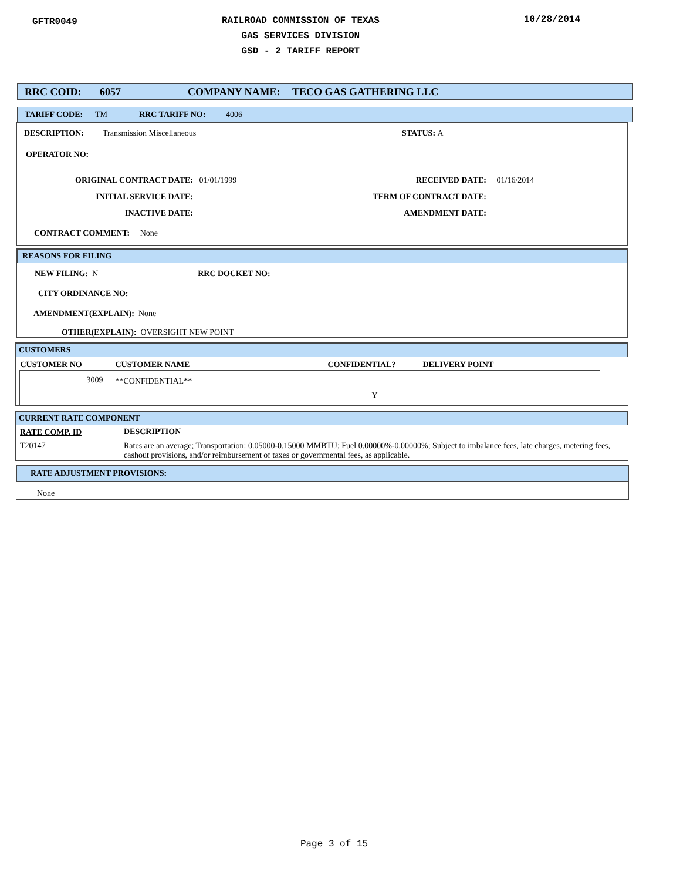GFTR0049
RAILROAD COMMISSION OF TEXAS
GAS SERVICES DIVISION
GSD - 2 TARIFF REPORT
10/28/2014
RRC COID: 6057 COMPANY NAME: TECO GAS GATHERING LLC
TARIFF CODE: TM RRC TARIFF NO: 4006
DESCRIPTION: Transmission Miscellaneous STATUS: A
OPERATOR NO:
ORIGINAL CONTRACT DATE: 01/01/1999
INITIAL SERVICE DATE:
INACTIVE DATE:
RECEIVED DATE: 01/16/2014
TERM OF CONTRACT DATE:
AMENDMENT DATE:
CONTRACT COMMENT: None
REASONS FOR FILING
NEW FILING: N RRC DOCKET NO:
CITY ORDINANCE NO:
AMENDMENT(EXPLAIN): None
OTHER(EXPLAIN): OVERSIGHT NEW POINT
CUSTOMERS
| CUSTOMER NO | CUSTOMER NAME | CONFIDENTIAL? | DELIVERY POINT |
| --- | --- | --- | --- |
| 3009 | **CONFIDENTIAL** | Y | |
CURRENT RATE COMPONENT
| RATE COMP. ID | DESCRIPTION |
| --- | --- |
| T20147 | Rates are an average; Transportation: 0.05000-0.15000 MMBTU; Fuel 0.00000%-0.00000%; Subject to imbalance fees, late charges, metering fees, cashout provisions, and/or reimbursement of taxes or governmental fees, as applicable. |
RATE ADJUSTMENT PROVISIONS:
None
Page 3 of 15